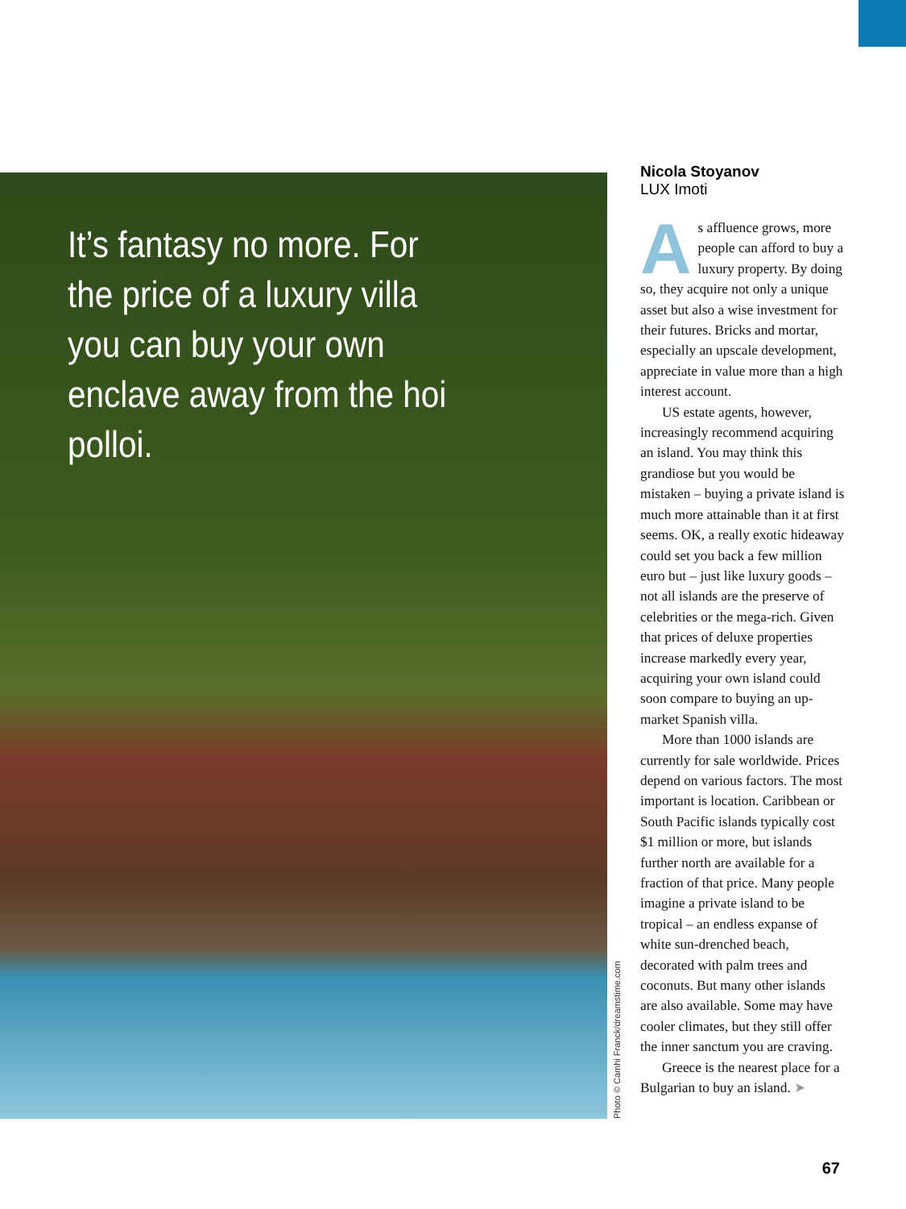It’s fantasy no more. For the price of a luxury villa you can buy your own enclave away from the hoi polloi.
Photo © Camhi Franck/dreamstime.com
Nicola Stoyanov
LUX Imoti
As affluence grows, more people can afford to buy a luxury property. By doing so, they acquire not only a unique asset but also a wise investment for their futures. Bricks and mortar, especially an upscale development, appreciate in value more than a high interest account.
US estate agents, however, increasingly recommend acquiring an island. You may think this grandiose but you would be mistaken – buying a private island is much more attainable than it at first seems. OK, a really exotic hideaway could set you back a few million euro but – just like luxury goods – not all islands are the preserve of celebrities or the mega-rich. Given that prices of deluxe properties increase markedly every year, acquiring your own island could soon compare to buying an up-market Spanish villa.
More than 1000 islands are currently for sale worldwide. Prices depend on various factors. The most important is location. Caribbean or South Pacific islands typically cost $1 million or more, but islands further north are available for a fraction of that price. Many people imagine a private island to be tropical – an endless expanse of white sun-drenched beach, decorated with palm trees and coconuts. But many other islands are also available. Some may have cooler climates, but they still offer the inner sanctum you are craving.
Greece is the nearest place for a Bulgarian to buy an island. ➤
67